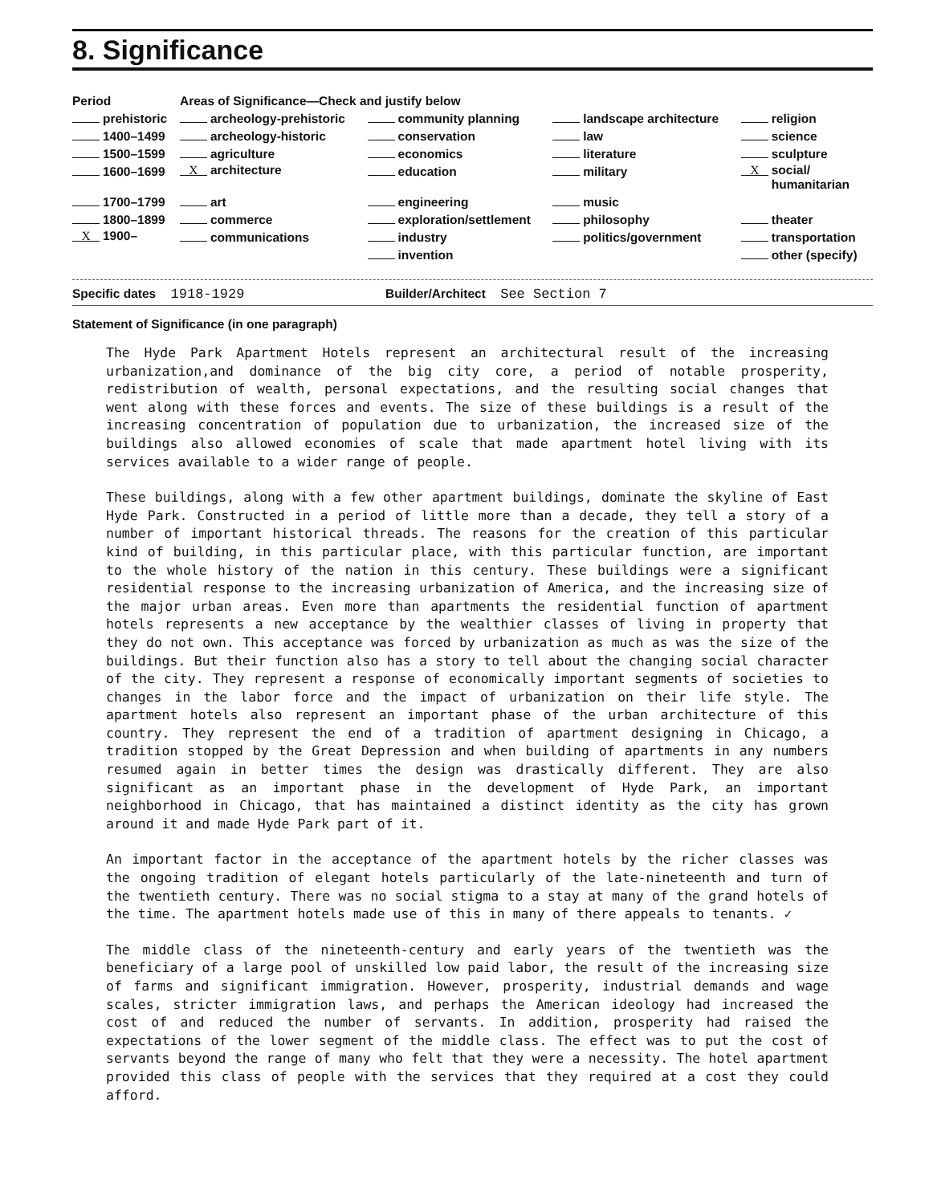8. Significance
| Period | Areas of Significance—Check and justify below | | | |
| --- | --- | --- | --- | --- |
| prehistoric | archeology-prehistoric | community planning | landscape architecture | religion |
| 1400–1499 | archeology-historic | conservation | law | science |
| 1500–1599 | agriculture | economics | literature | sculpture |
| 1600–1699 | X architecture | education | military | X social/ humanitarian |
| 1700–1799 | art | engineering | music | |
| 1800–1899 | commerce | exploration/settlement | philosophy | theater |
| X 1900– | communications | industry | politics/government | transportation |
| | | invention | | other (specify) |
Specific dates 1918-1929 Builder/Architect See Section 7
Statement of Significance (in one paragraph)
The Hyde Park Apartment Hotels represent an architectural result of the increasing urbanization,and dominance of the big city core, a period of notable prosperity, redistribution of wealth, personal expectations, and the resulting social changes that went along with these forces and events. The size of these buildings is a result of the increasing concentration of population due to urbanization, the increased size of the buildings also allowed economies of scale that made apartment hotel living with its services available to a wider range of people.
These buildings, along with a few other apartment buildings, dominate the skyline of East Hyde Park. Constructed in a period of little more than a decade, they tell a story of a number of important historical threads. The reasons for the creation of this particular kind of building, in this particular place, with this particular function, are important to the whole history of the nation in this century. These buildings were a significant residential response to the increasing urbanization of America, and the increasing size of the major urban areas. Even more than apartments the residential function of apartment hotels represents a new acceptance by the wealthier classes of living in property that they do not own. This acceptance was forced by urbanization as much as was the size of the buildings. But their function also has a story to tell about the changing social character of the city. They represent a response of economically important segments of societies to changes in the labor force and the impact of urbanization on their life style. The apartment hotels also represent an important phase of the urban architecture of this country. They represent the end of a tradition of apartment designing in Chicago, a tradition stopped by the Great Depression and when building of apartments in any numbers resumed again in better times the design was drastically different. They are also significant as an important phase in the development of Hyde Park, an important neighborhood in Chicago, that has maintained a distinct identity as the city has grown around it and made Hyde Park part of it.
An important factor in the acceptance of the apartment hotels by the richer classes was the ongoing tradition of elegant hotels particularly of the late-nineteenth and turn of the twentieth century. There was no social stigma to a stay at many of the grand hotels of the time. The apartment hotels made use of this in many of there appeals to tenants. ✓
The middle class of the nineteenth-century and early years of the twentieth was the beneficiary of a large pool of unskilled low paid labor, the result of the increasing size of farms and significant immigration. However, prosperity, industrial demands and wage scales, stricter immigration laws, and perhaps the American ideology had increased the cost of and reduced the number of servants. In addition, prosperity had raised the expectations of the lower segment of the middle class. The effect was to put the cost of servants beyond the range of many who felt that they were a necessity. The hotel apartment provided this class of people with the services that they required at a cost they could afford.